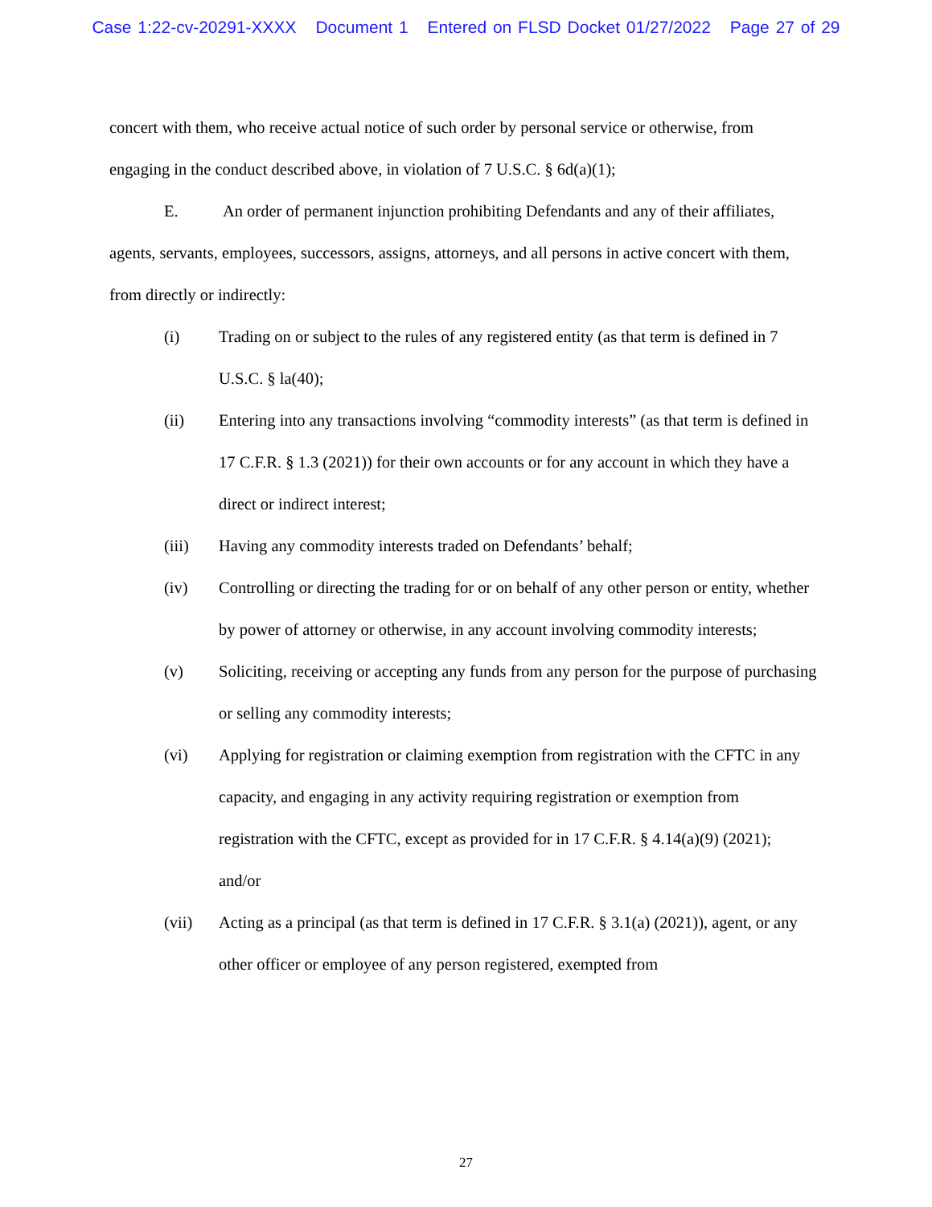Case 1:22-cv-20291-XXXX Document 1 Entered on FLSD Docket 01/27/2022 Page 27 of 29
concert with them, who receive actual notice of such order by personal service or otherwise, from engaging in the conduct described above, in violation of 7 U.S.C. § 6d(a)(1);
E. An order of permanent injunction prohibiting Defendants and any of their affiliates, agents, servants, employees, successors, assigns, attorneys, and all persons in active concert with them, from directly or indirectly:
(i) Trading on or subject to the rules of any registered entity (as that term is defined in 7 U.S.C. § la(40);
(ii) Entering into any transactions involving “commodity interests” (as that term is defined in 17 C.F.R. § 1.3 (2021)) for their own accounts or for any account in which they have a direct or indirect interest;
(iii) Having any commodity interests traded on Defendants’ behalf;
(iv) Controlling or directing the trading for or on behalf of any other person or entity, whether by power of attorney or otherwise, in any account involving commodity interests;
(v) Soliciting, receiving or accepting any funds from any person for the purpose of purchasing or selling any commodity interests;
(vi) Applying for registration or claiming exemption from registration with the CFTC in any capacity, and engaging in any activity requiring registration or exemption from registration with the CFTC, except as provided for in 17 C.F.R. § 4.14(a)(9) (2021); and/or
(vii) Acting as a principal (as that term is defined in 17 C.F.R. § 3.1(a) (2021)), agent, or any other officer or employee of any person registered, exempted from
27